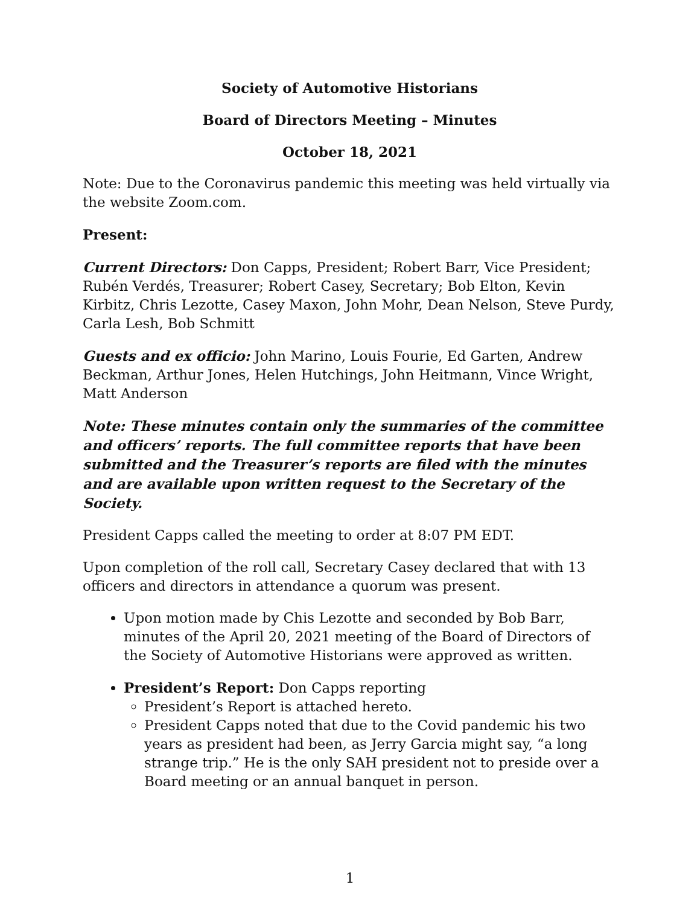Society of Automotive Historians
Board of Directors Meeting – Minutes
October 18, 2021
Note: Due to the Coronavirus pandemic this meeting was held virtually via the website Zoom.com.
Present:
Current Directors: Don Capps, President; Robert Barr, Vice President; Rubén Verdés, Treasurer; Robert Casey, Secretary; Bob Elton, Kevin Kirbitz, Chris Lezotte, Casey Maxon, John Mohr, Dean Nelson, Steve Purdy, Carla Lesh, Bob Schmitt
Guests and ex officio: John Marino, Louis Fourie, Ed Garten, Andrew Beckman, Arthur Jones, Helen Hutchings, John Heitmann, Vince Wright, Matt Anderson
Note: These minutes contain only the summaries of the committee and officers’ reports. The full committee reports that have been submitted and the Treasurer’s reports are filed with the minutes and are available upon written request to the Secretary of the Society.
President Capps called the meeting to order at 8:07 PM EDT.
Upon completion of the roll call, Secretary Casey declared that with 13 officers and directors in attendance a quorum was present.
Upon motion made by Chis Lezotte and seconded by Bob Barr, minutes of the April 20, 2021 meeting of the Board of Directors of the Society of Automotive Historians were approved as written.
President’s Report: Don Capps reporting
President’s Report is attached hereto.
President Capps noted that due to the Covid pandemic his two years as president had been, as Jerry Garcia might say, “a long strange trip.” He is the only SAH president not to preside over a Board meeting or an annual banquet in person.
1